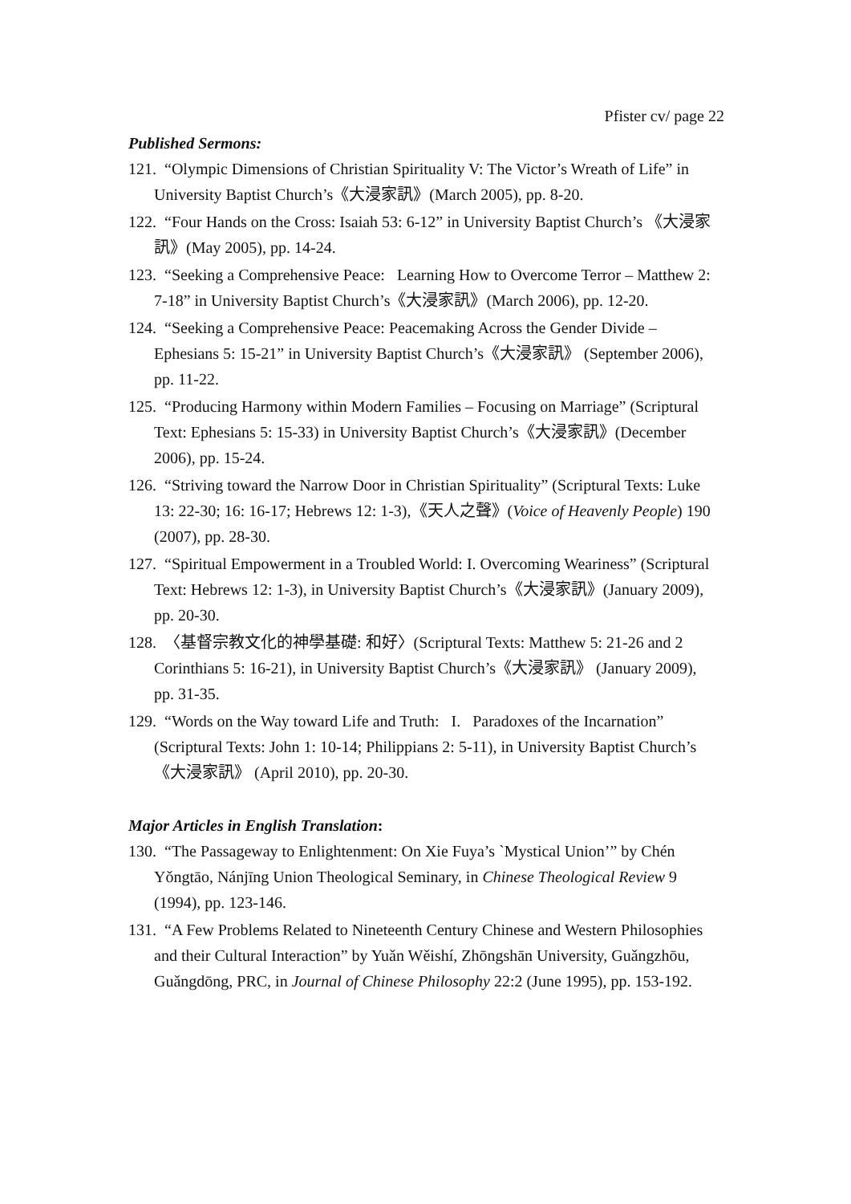Pfister cv/ page 22
Published Sermons:
121. “Olympic Dimensions of Christian Spirituality V: The Victor’s Wreath of Life” in University Baptist Church’s《大浸家訊》(March 2005), pp. 8-20.
122. “Four Hands on the Cross: Isaiah 53: 6-12” in University Baptist Church’s 《大浸家訊》(May 2005), pp. 14-24.
123. “Seeking a Comprehensive Peace: Learning How to Overcome Terror – Matthew 2: 7-18” in University Baptist Church’s《大浸家訊》(March 2006), pp. 12-20.
124. “Seeking a Comprehensive Peace: Peacemaking Across the Gender Divide – Ephesians 5: 15-21” in University Baptist Church’s《大浸家訊》 (September 2006), pp. 11-22.
125. “Producing Harmony within Modern Families – Focusing on Marriage” (Scriptural Text: Ephesians 5: 15-33) in University Baptist Church’s《大浸家訊》(December 2006), pp. 15-24.
126. “Striving toward the Narrow Door in Christian Spirituality” (Scriptural Texts: Luke 13: 22-30; 16: 16-17; Hebrews 12: 1-3),《天人之聲》(Voice of Heavenly People) 190 (2007), pp. 28-30.
127. “Spiritual Empowerment in a Troubled World: I. Overcoming Weariness” (Scriptural Text: Hebrews 12: 1-3), in University Baptist Church’s《大浸家訊》(January 2009), pp. 20-30.
128. 〈基督宗教文化的神學基礎: 和好〉(Scriptural Texts: Matthew 5: 21-26 and 2 Corinthians 5: 16-21), in University Baptist Church’s《大浸家訊》 (January 2009), pp. 31-35.
129. “Words on the Way toward Life and Truth: I. Paradoxes of the Incarnation” (Scriptural Texts: John 1: 10-14; Philippians 2: 5-11), in University Baptist Church’s《大浸家訊》 (April 2010), pp. 20-30.
Major Articles in English Translation:
130. “The Passageway to Enlightenment: On Xie Fuya’s `Mystical Union’” by Chén Yǒngtāo, Nánjīng Union Theological Seminary, in Chinese Theological Review 9 (1994), pp. 123-146.
131. “A Few Problems Related to Nineteenth Century Chinese and Western Philosophies and their Cultural Interaction” by Yuǎn Wěishí, Zhōngshān University, Guǎngzhōu, Guǎngdōng, PRC, in Journal of Chinese Philosophy 22:2 (June 1995), pp. 153-192.